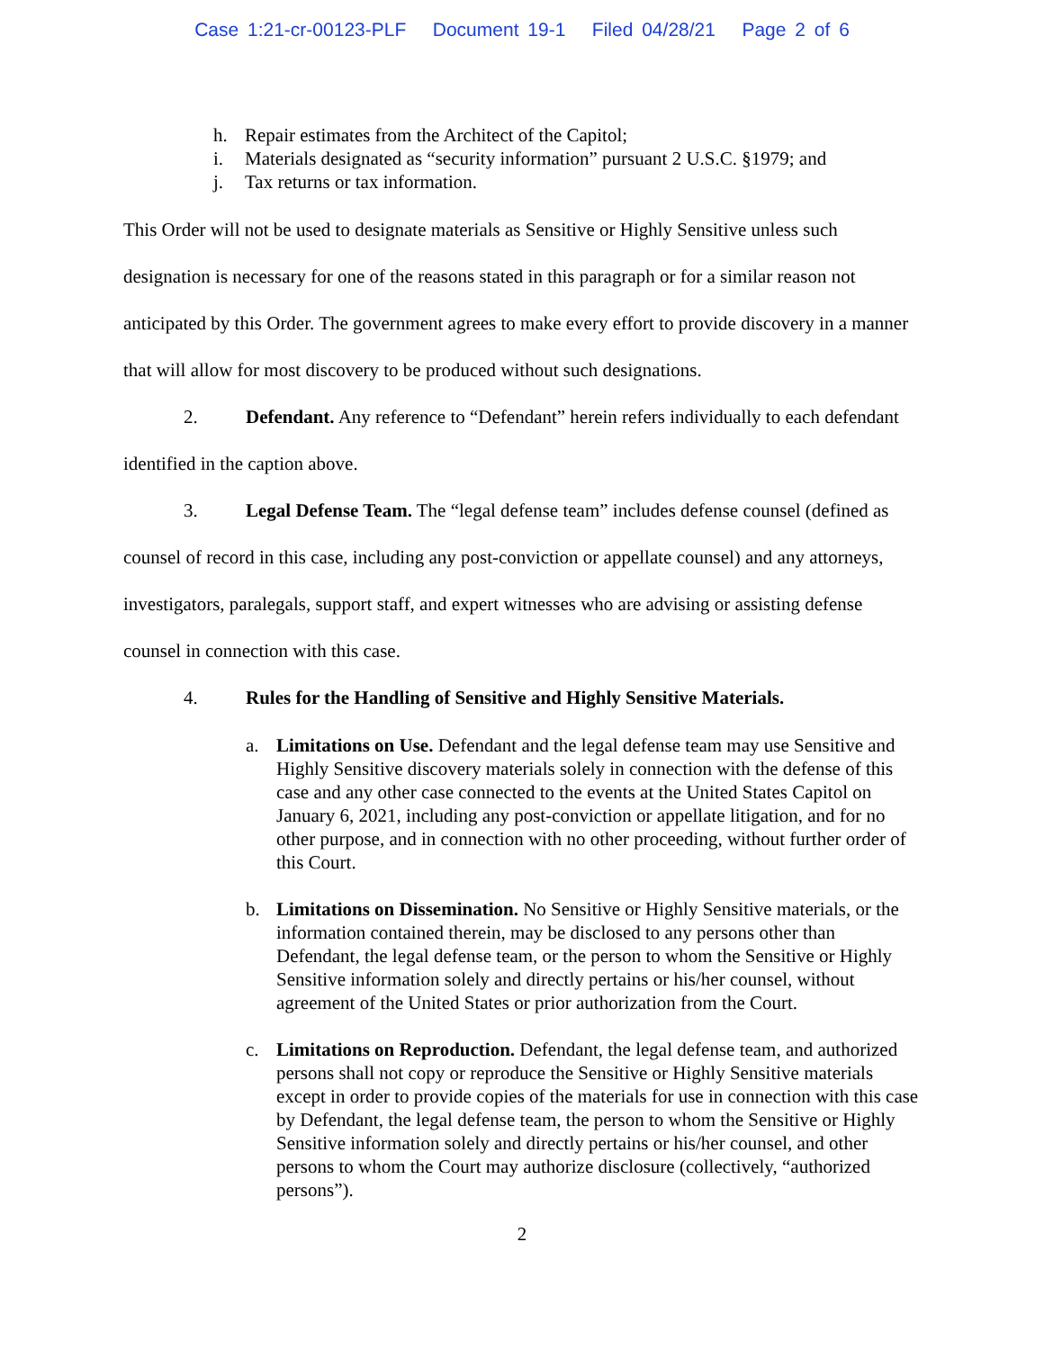Case 1:21-cr-00123-PLF Document 19-1 Filed 04/28/21 Page 2 of 6
h. Repair estimates from the Architect of the Capitol;
i. Materials designated as “security information” pursuant 2 U.S.C. §1979; and
j. Tax returns or tax information.
This Order will not be used to designate materials as Sensitive or Highly Sensitive unless such designation is necessary for one of the reasons stated in this paragraph or for a similar reason not anticipated by this Order. The government agrees to make every effort to provide discovery in a manner that will allow for most discovery to be produced without such designations.
2. Defendant. Any reference to “Defendant” herein refers individually to each defendant identified in the caption above.
3. Legal Defense Team. The “legal defense team” includes defense counsel (defined as counsel of record in this case, including any post-conviction or appellate counsel) and any attorneys, investigators, paralegals, support staff, and expert witnesses who are advising or assisting defense counsel in connection with this case.
4. Rules for the Handling of Sensitive and Highly Sensitive Materials.
a. Limitations on Use. Defendant and the legal defense team may use Sensitive and Highly Sensitive discovery materials solely in connection with the defense of this case and any other case connected to the events at the United States Capitol on January 6, 2021, including any post-conviction or appellate litigation, and for no other purpose, and in connection with no other proceeding, without further order of this Court.
b. Limitations on Dissemination. No Sensitive or Highly Sensitive materials, or the information contained therein, may be disclosed to any persons other than Defendant, the legal defense team, or the person to whom the Sensitive or Highly Sensitive information solely and directly pertains or his/her counsel, without agreement of the United States or prior authorization from the Court.
c. Limitations on Reproduction. Defendant, the legal defense team, and authorized persons shall not copy or reproduce the Sensitive or Highly Sensitive materials except in order to provide copies of the materials for use in connection with this case by Defendant, the legal defense team, the person to whom the Sensitive or Highly Sensitive information solely and directly pertains or his/her counsel, and other persons to whom the Court may authorize disclosure (collectively, “authorized persons”).
2